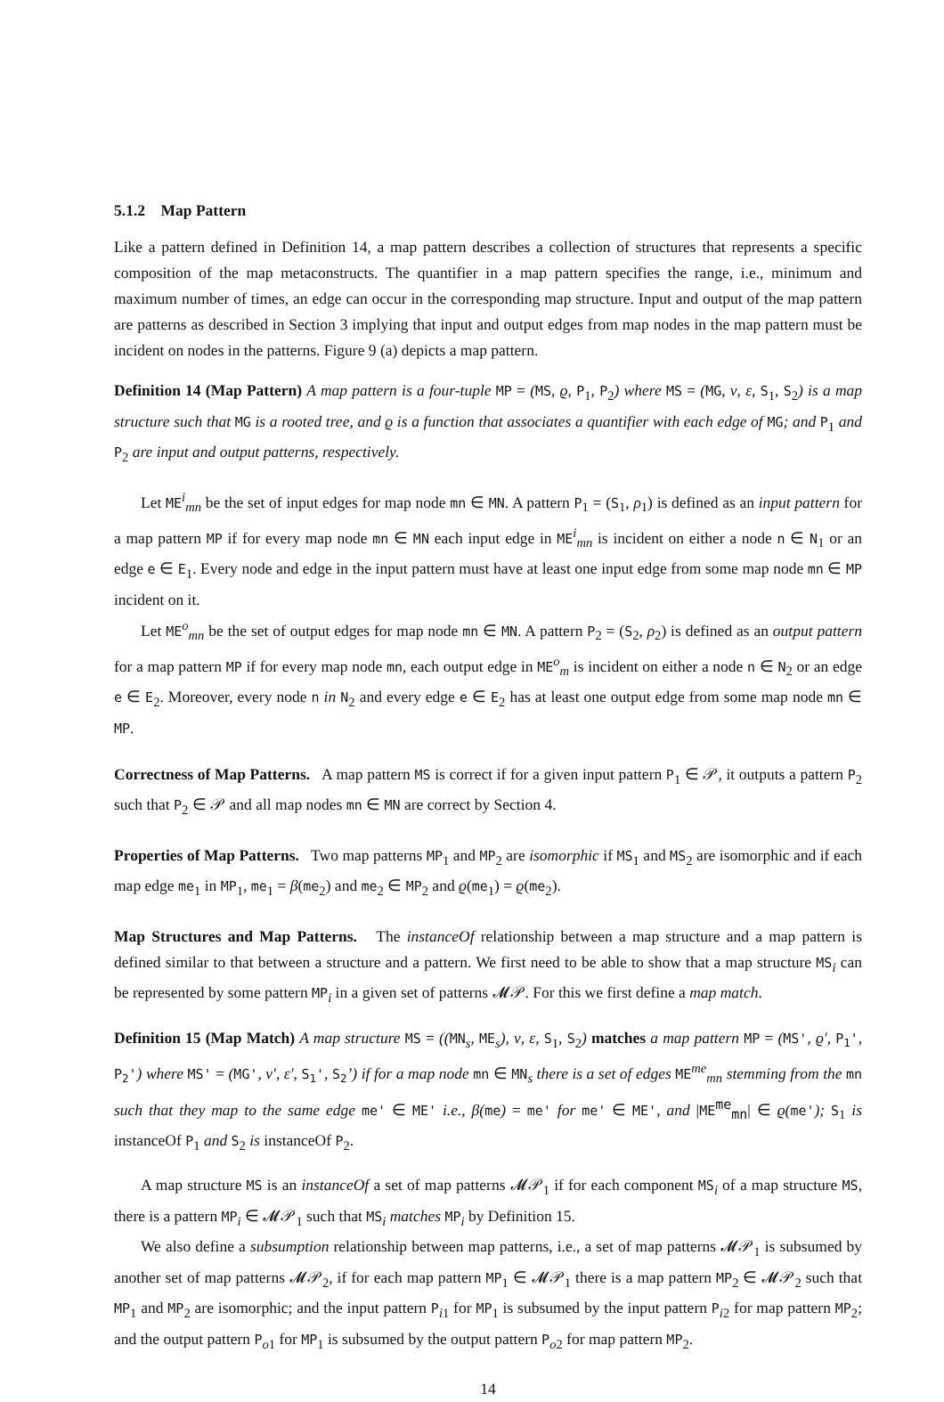5.1.2 Map Pattern
Like a pattern defined in Definition 14, a map pattern describes a collection of structures that represents a specific composition of the map metaconstructs. The quantifier in a map pattern specifies the range, i.e., minimum and maximum number of times, an edge can occur in the corresponding map structure. Input and output of the map pattern are patterns as described in Section 3 implying that input and output edges from map nodes in the map pattern must be incident on nodes in the patterns. Figure 9 (a) depicts a map pattern.
Definition 14 (Map Pattern) A map pattern is a four-tuple MP = (MS, ϱ, P<sub>1</sub>, P<sub>2</sub>) where MS = (MG, ν, ε, S<sub>1</sub>, S<sub>2</sub>) is a map structure such that MG is a rooted tree, and ϱ is a function that associates a quantifier with each edge of MG; and P<sub>1</sub> and P<sub>2</sub> are input and output patterns, respectively.
Let ME<sup>i</sup><sub>mn</sub> be the set of input edges for map node mn ∈ MN. A pattern P<sub>1</sub> = (S<sub>1</sub>, ρ<sub>1</sub>) is defined as an input pattern for a map pattern MP if for every map node mn ∈ MN each input edge in ME<sup>i</sup><sub>mn</sub> is incident on either a node n ∈ N<sub>1</sub> or an edge e ∈ E<sub>1</sub>. Every node and edge in the input pattern must have at least one input edge from some map node mn ∈ MP incident on it.
Let ME<sup>o</sup><sub>mn</sub> be the set of output edges for map node mn ∈ MN. A pattern P<sub>2</sub> = (S<sub>2</sub>, ρ<sub>2</sub>) is defined as an output pattern for a map pattern MP if for every map node mn, each output edge in ME<sup>o</sup><sub>m</sub> is incident on either a node n ∈ N<sub>2</sub> or an edge e ∈ E<sub>2</sub>. Moreover, every node n in N<sub>2</sub> and every edge e ∈ E<sub>2</sub> has at least one output edge from some map node mn ∈ MP.
Correctness of Map Patterns. A map pattern MS is correct if for a given input pattern P<sub>1</sub> ∈ 𝒫, it outputs a pattern P<sub>2</sub> such that P<sub>2</sub> ∈ 𝒫 and all map nodes mn ∈ MN are correct by Section 4.
Properties of Map Patterns. Two map patterns MP<sub>1</sub> and MP<sub>2</sub> are isomorphic if MS<sub>1</sub> and MS<sub>2</sub> are isomorphic and if each map edge me<sub>1</sub> in MP<sub>1</sub>, me<sub>1</sub> = β(me<sub>2</sub>) and me<sub>2</sub> ∈ MP<sub>2</sub> and ϱ(me<sub>1</sub>) = ϱ(me<sub>2</sub>).
Map Structures and Map Patterns. The instanceOf relationship between a map structure and a map pattern is defined similar to that between a structure and a pattern. We first need to be able to show that a map structure MS<sub>i</sub> can be represented by some pattern MP<sub>i</sub> in a given set of patterns 𝓜𝒫. For this we first define a map match.
Definition 15 (Map Match) A map structure MS = ((MN<sub>s</sub>, ME<sub>s</sub>), ν, ε, S<sub>1</sub>, S<sub>2</sub>) matches a map pattern MP = (MS', ϱ′, P<sub>1</sub>', P<sub>2</sub>') where MS' = (MG', ν′, ε′, S<sub>1</sub>', S<sub>2</sub>’) if for a map node mn ∈ MN<sub>s</sub> there is a set of edges ME<sup>me</sup><sub>mn</sub> stemming from the mn such that they map to the same edge me' ∈ ME' i.e., β(me) = me' for me' ∈ ME', and |ME<sup>me</sup><sub>mn</sub>| ∈ ϱ(me'); S<sub>1</sub> is instanceOf P<sub>1</sub> and S<sub>2</sub> is instanceOf P<sub>2</sub>.
A map structure MS is an instanceOf a set of map patterns 𝓜𝒫<sub>1</sub> if for each component MS<sub>i</sub> of a map structure MS, there is a pattern MP<sub>i</sub> ∈ 𝓜𝒫<sub>1</sub> such that MS<sub>i</sub> matches MP<sub>i</sub> by Definition 15.
We also define a subsumption relationship between map patterns, i.e., a set of map patterns 𝓜𝒫<sub>1</sub> is subsumed by another set of map patterns 𝓜𝒫<sub>2</sub>, if for each map pattern MP<sub>1</sub> ∈ 𝓜𝒫<sub>1</sub> there is a map pattern MP<sub>2</sub> ∈ 𝓜𝒫<sub>2</sub> such that MP<sub>1</sub> and MP<sub>2</sub> are isomorphic; and the input pattern P<sub>i1</sub> for MP<sub>1</sub> is subsumed by the input pattern P<sub>i2</sub> for map pattern MP<sub>2</sub>; and the output pattern P<sub>o1</sub> for MP<sub>1</sub> is subsumed by the output pattern P<sub>o2</sub> for map pattern MP<sub>2</sub>.
14